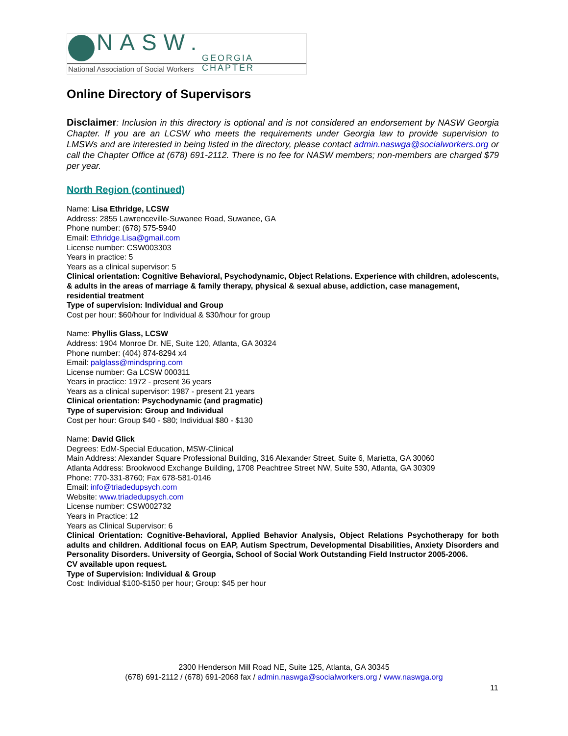NASW. GEORGIA CHAPTER
National Association of Social Workers
Online Directory of Supervisors
Disclaimer: Inclusion in this directory is optional and is not considered an endorsement by NASW Georgia Chapter. If you are an LCSW who meets the requirements under Georgia law to provide supervision to LMSWs and are interested in being listed in the directory, please contact admin.naswga@socialworkers.org or call the Chapter Office at (678) 691-2112. There is no fee for NASW members; non-members are charged $79 per year.
North Region (continued)
Name: Lisa Ethridge, LCSW
Address: 2855 Lawrenceville-Suwanee Road, Suwanee, GA
Phone number: (678) 575-5940
Email: Ethridge.Lisa@gmail.com
License number: CSW003303
Years in practice: 5
Years as a clinical supervisor: 5
Clinical orientation: Cognitive Behavioral, Psychodynamic, Object Relations. Experience with children, adolescents, & adults in the areas of marriage & family therapy, physical & sexual abuse, addiction, case management, residential treatment
Type of supervision: Individual and Group
Cost per hour: $60/hour for Individual & $30/hour for group
Name: Phyllis Glass, LCSW
Address: 1904 Monroe Dr. NE, Suite 120, Atlanta, GA 30324
Phone number: (404) 874-8294 x4
Email: palglass@mindspring.com
License number: Ga LCSW 000311
Years in practice: 1972 - present 36 years
Years as a clinical supervisor: 1987 - present 21 years
Clinical orientation: Psychodynamic (and pragmatic)
Type of supervision: Group and Individual
Cost per hour: Group $40 - $80; Individual $80 - $130
Name: David Glick
Degrees: EdM-Special Education, MSW-Clinical
Main Address: Alexander Square Professional Building, 316 Alexander Street, Suite 6, Marietta, GA 30060
Atlanta Address: Brookwood Exchange Building, 1708 Peachtree Street NW, Suite 530, Atlanta, GA 30309
Phone: 770-331-8760; Fax 678-581-0146
Email: info@triadedupsych.com
Website: www.triadedupsych.com
License number: CSW002732
Years in Practice: 12
Years as Clinical Supervisor: 6
Clinical Orientation: Cognitive-Behavioral, Applied Behavior Analysis, Object Relations Psychotherapy for both adults and children. Additional focus on EAP, Autism Spectrum, Developmental Disabilities, Anxiety Disorders and Personality Disorders. University of Georgia, School of Social Work Outstanding Field Instructor 2005-2006.
CV available upon request.
Type of Supervision: Individual & Group
Cost: Individual $100-$150 per hour; Group: $45 per hour
2300 Henderson Mill Road NE, Suite 125, Atlanta, GA 30345
(678) 691-2112 / (678) 691-2068 fax / admin.naswga@socialworkers.org / www.naswga.org
11